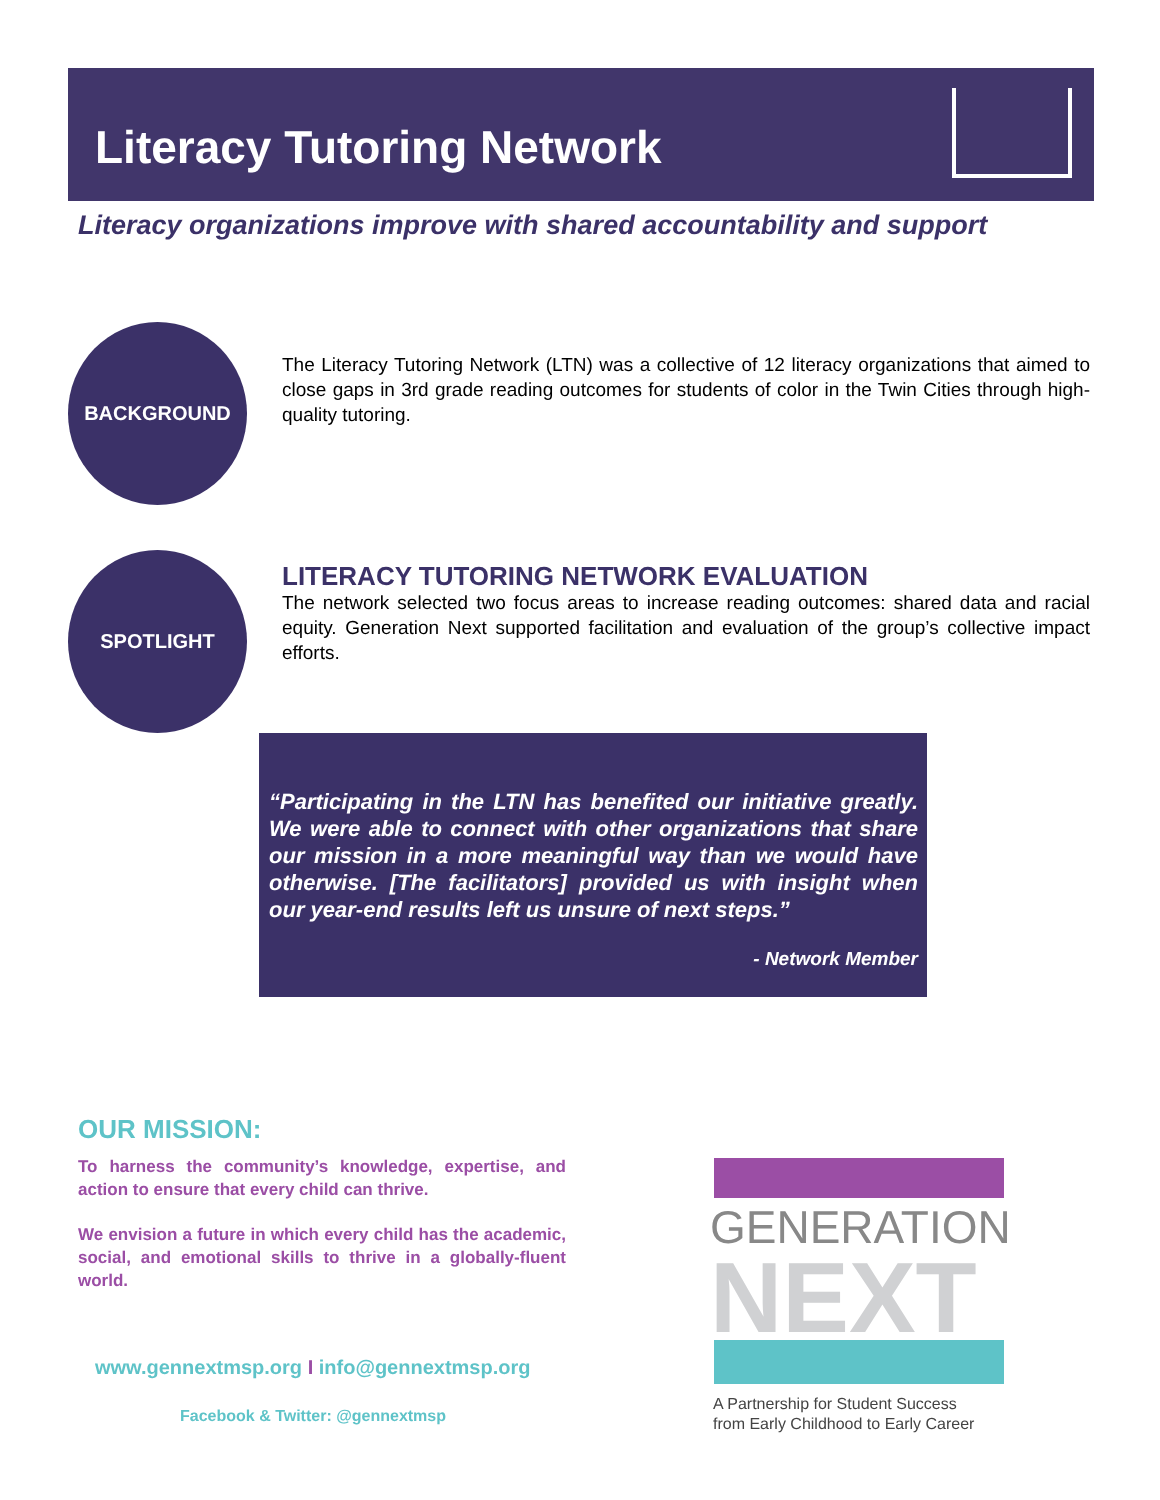Literacy Tutoring Network
Literacy organizations improve with shared accountability and support
BACKGROUND
The Literacy Tutoring Network (LTN) was a collective of 12 literacy organizations that aimed to close gaps in 3rd grade reading outcomes for students of color in the Twin Cities through high-quality tutoring.
SPOTLIGHT
LITERACY TUTORING NETWORK EVALUATION
The network selected two focus areas to increase reading outcomes: shared data and racial equity. Generation Next supported facilitation and evaluation of the group’s collective impact efforts.
“Participating in the LTN has benefited our initiative greatly. We were able to connect with other organizations that share our mission in a more meaningful way than we would have otherwise. [The facilitators] provided us with insight when our year-end results left us unsure of next steps.”
- Network Member
OUR MISSION:
To harness the community’s knowledge, expertise, and action to ensure that every child can thrive.
We envision a future in which every child has the academic, social, and emotional skills to thrive in a globally-fluent world.
www.gennextmsp.org I info@gennextmsp.org
Facebook & Twitter: @gennextmsp
GENERATION
NEXT
A Partnership for Student Success
from Early Childhood to Early Career